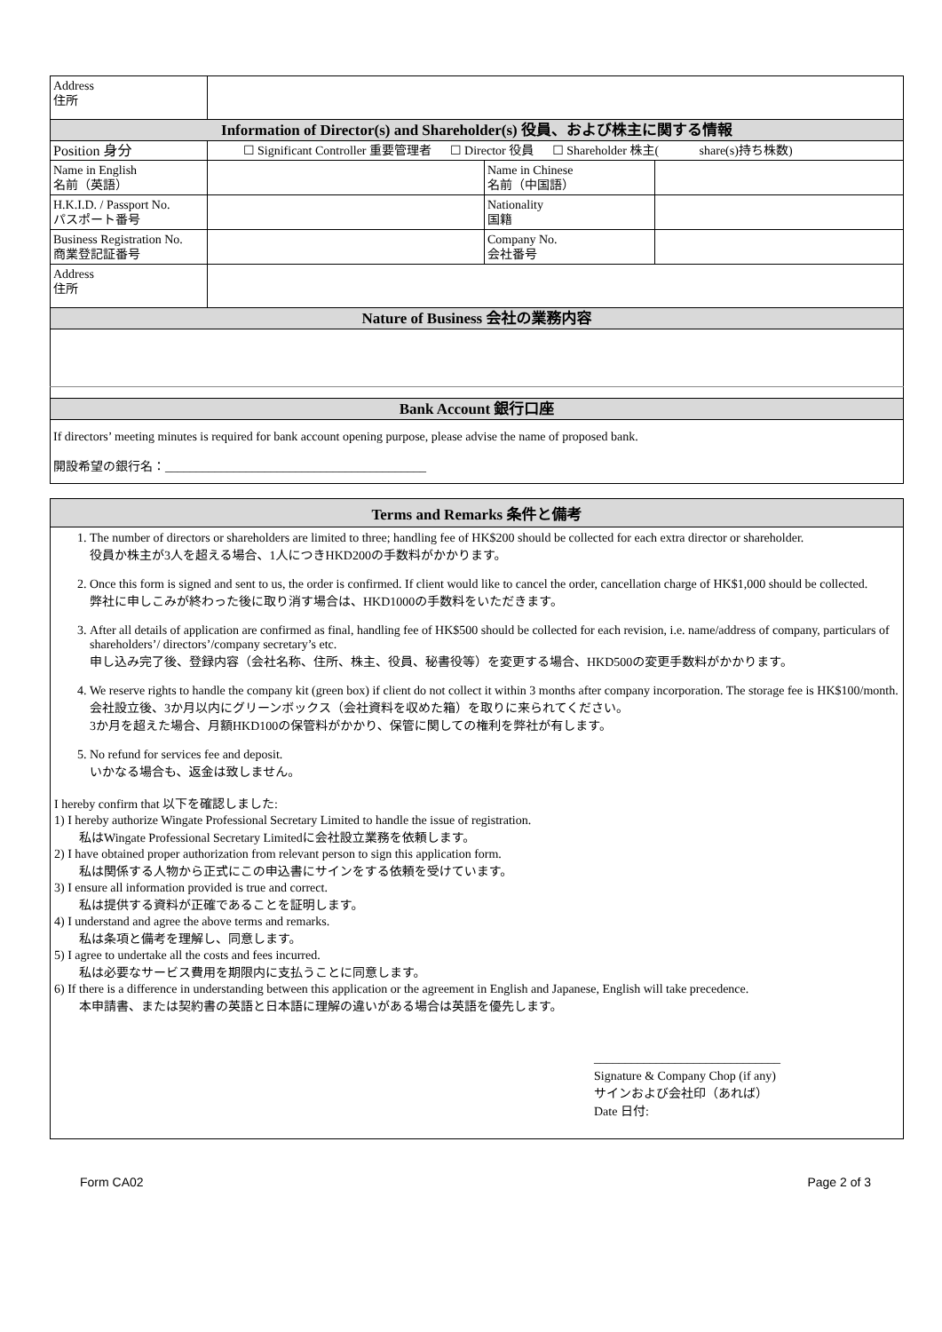| Address 住所 | | | |
| Information of Director(s) and Shareholder(s) 役員、および株主に関する情報 | | | |
| Position 身分 | ☐ Significant Controller 重要管理者 ☐ Director 役員 ☐ Shareholder 株主( share(s)持ち株数) | | |
| Name in English 名前（英語） | | Name in Chinese 名前（中国語） | |
| H.K.I.D. / Passport No. パスポート番号 | | Nationality 国籍 | |
| Business Registration No. 商業登記証番号 | | Company No. 会社番号 | |
| Address 住所 | | | |
| Nature of Business 会社の業務内容 | | | |
| Bank Account 銀行口座 | | | |
| If directors’ meeting minutes is required for bank account opening purpose, please advise the name of proposed bank. 開設希望の銀行名：__________________________________________ | | | |
Terms and Remarks 条件と備考
1. The number of directors or shareholders are limited to three; handling fee of HK$200 should be collected for each extra director or shareholder.
役員か株主が3人を超える場合、1人につきHKD200の手数料がかかります。
2. Once this form is signed and sent to us, the order is confirmed. If client would like to cancel the order, cancellation charge of HK$1,000 should be collected.
弊社に申しこみが終わった後に取り消す場合は、HKD1000の手数料をいただきます。
3. After all details of application are confirmed as final, handling fee of HK$500 should be collected for each revision, i.e. name/address of company, particulars of shareholders’/ directors’/company secretary’s etc.
申し込み完了後、登録内容（会社名称、住所、株主、役員、秘書役等）を変更する場合、HKD500の変更手数料がかかります。
4. We reserve rights to handle the company kit (green box) if client do not collect it within 3 months after company incorporation. The storage fee is HK$100/month.
会社設立後、3か月以内にグリーンボックス（会社資料を収めた箱）を取りに来られてください。
3か月を超えた場合、月額HKD100の保管料がかかり、保管に関しての権利を弊社が有します。
5. No refund for services fee and deposit.
いかなる場合も、返金は致しません。
I hereby confirm that 以下を確認しました:
1) I hereby authorize Wingate Professional Secretary Limited to handle the issue of registration.
私はWingate Professional Secretary Limitedに会社設立業務を依頼します。
2) I have obtained proper authorization from relevant person to sign this application form.
私は関係する人物から正式にこの申込書にサインをする依頼を受けています。
3) I ensure all information provided is true and correct.
私は提供する資料が正確であることを証明します。
4) I understand and agree the above terms and remarks.
私は条項と備考を理解し、同意します。
5) I agree to undertake all the costs and fees incurred.
私は必要なサービス費用を期限内に支払うことに同意します。
6) If there is a difference in understanding between this application or the agreement in English and Japanese, English will take precedence.
本申請書、または契約書の英語と日本語に理解の違いがある場合は英語を優先します。
______________________________
Signature & Company Chop (if any)
サインおよび会社印（あれば）
Date 日付:
Form CA02 Page 2 of 3